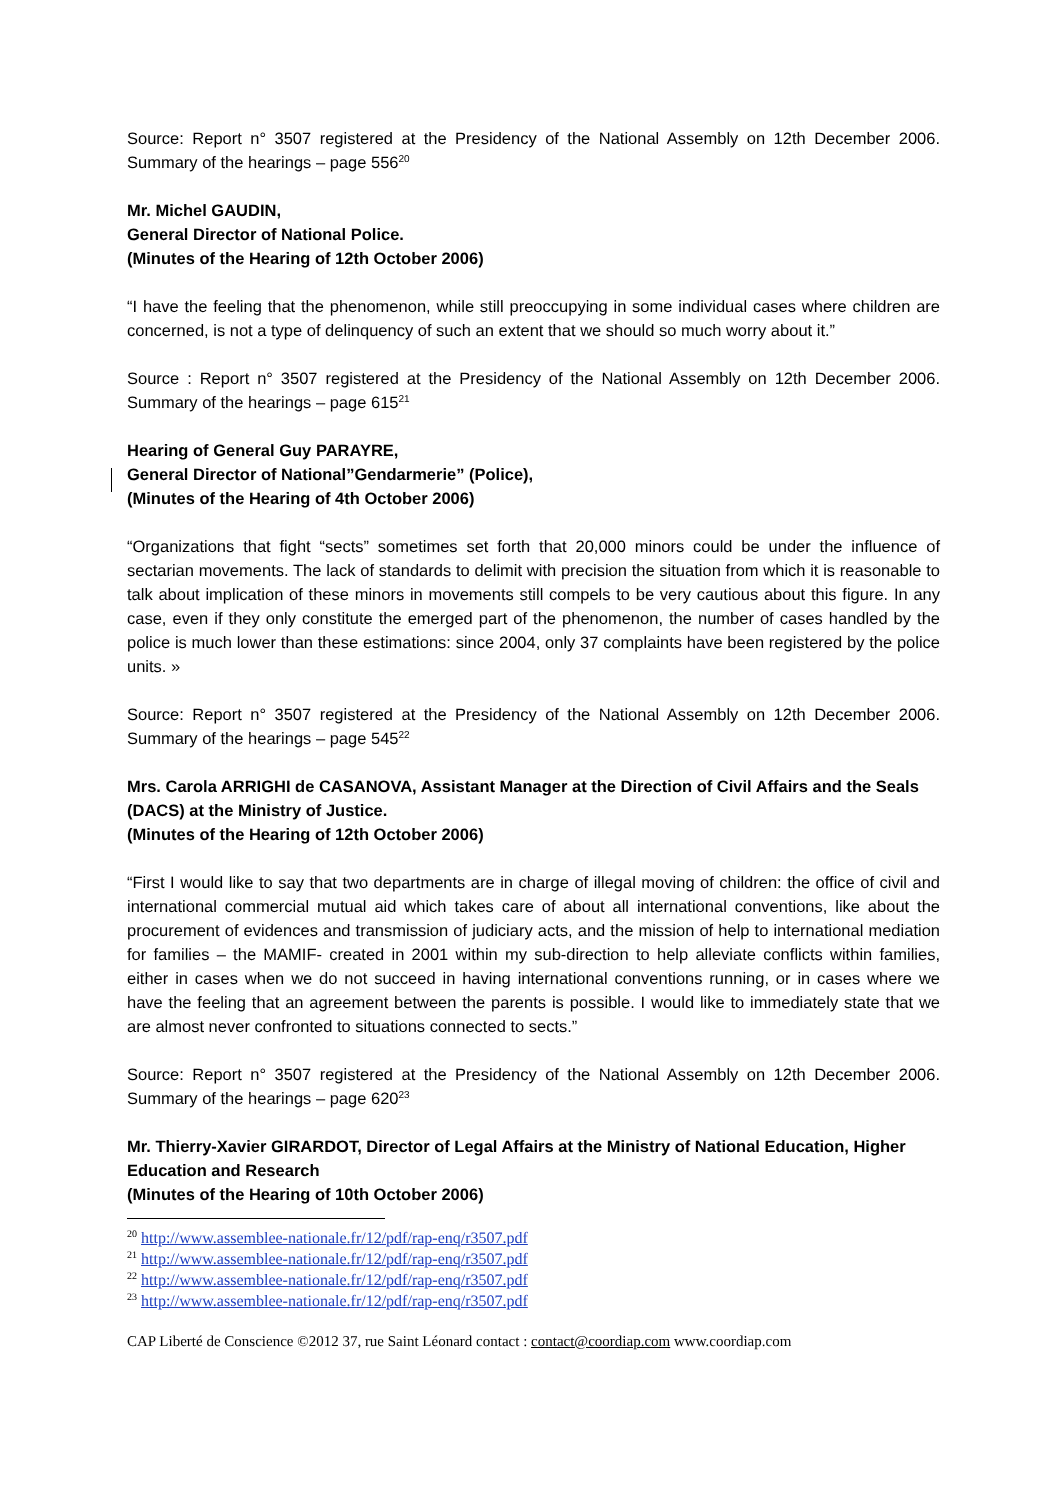Source: Report n° 3507 registered at the Presidency of the National Assembly on 12th December 2006. Summary of the hearings – page 556<sup>20</sup>
Mr. Michel GAUDIN,
General Director of National Police.
(Minutes of the Hearing of 12th October 2006)
“I have the feeling that the phenomenon, while still preoccupying in some individual cases where children are concerned, is not a type of delinquency of such an extent that we should so much worry about it.”
Source : Report n° 3507 registered at the Presidency of the National Assembly on 12th December 2006. Summary of the hearings – page 615<sup>21</sup>
Hearing of General Guy PARAYRE,
General Director of National”Gendarmerie” (Police),
(Minutes of the Hearing of 4th October 2006)
“Organizations that fight “sects” sometimes set forth that 20,000 minors could be under the influence of sectarian movements. The lack of standards to delimit with precision the situation from which it is reasonable to talk about implication of these minors in movements still compels to be very cautious about this figure. In any case, even if they only constitute the emerged part of the phenomenon, the number of cases handled by the police is much lower than these estimations: since 2004, only 37 complaints have been registered by the police units. »
Source: Report n° 3507 registered at the Presidency of the National Assembly on 12th December 2006. Summary of the hearings – page 545<sup>22</sup>
Mrs. Carola ARRIGHI de CASANOVA, Assistant Manager at the Direction of Civil Affairs and the Seals (DACS) at the Ministry of Justice.
(Minutes of the Hearing of 12th October 2006)
“First I would like to say that two departments are in charge of illegal moving of children: the office of civil and international commercial mutual aid which takes care of about all international conventions, like about the procurement of evidences and transmission of judiciary acts, and the mission of help to international mediation for families – the MAMIF- created in 2001 within my sub-direction to help alleviate conflicts within families, either in cases when we do not succeed in having international conventions running, or in cases where we have the feeling that an agreement between the parents is possible. I would like to immediately state that we are almost never confronted to situations connected to sects.”
Source: Report n° 3507 registered at the Presidency of the National Assembly on 12th December 2006. Summary of the hearings – page 620<sup>23</sup>
Mr. Thierry-Xavier GIRARDOT, Director of Legal Affairs at the Ministry of National Education, Higher Education and Research
(Minutes of the Hearing of 10th October 2006)
<sup>20</sup> http://www.assemblee-nationale.fr/12/pdf/rap-enq/r3507.pdf
<sup>21</sup> http://www.assemblee-nationale.fr/12/pdf/rap-enq/r3507.pdf
<sup>22</sup> http://www.assemblee-nationale.fr/12/pdf/rap-enq/r3507.pdf
<sup>23</sup> http://www.assemblee-nationale.fr/12/pdf/rap-enq/r3507.pdf
CAP Liberté de Conscience ©2012 37, rue Saint Léonard contact : contact@coordiap.com www.coordiap.com